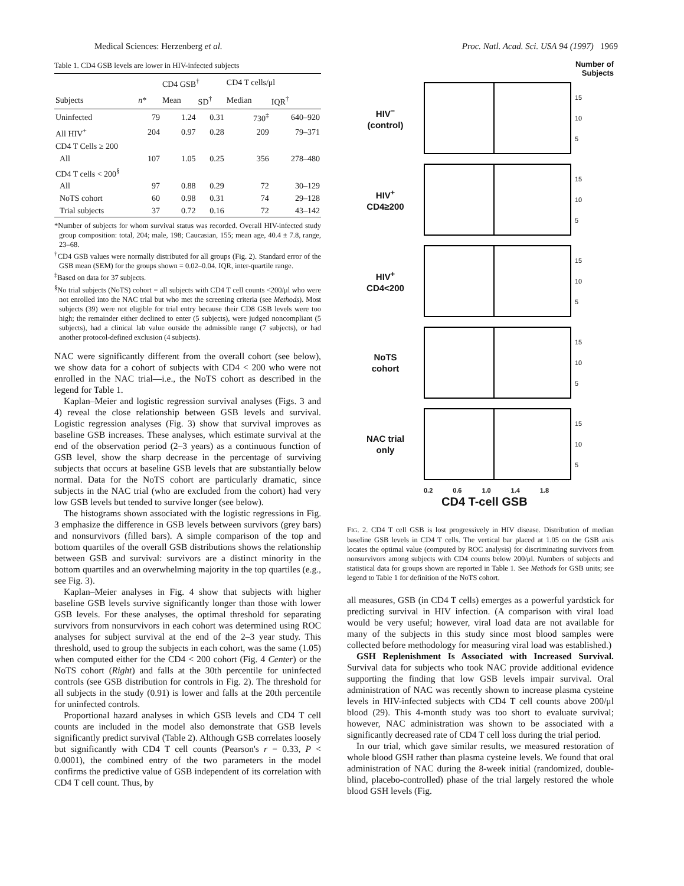Medical Sciences: Herzenberg et al. Proc. Natl. Acad. Sci. USA 94 (1997) 1969
Table 1. CD4 GSB levels are lower in HIV-infected subjects
| | | CD4 GSB<sup>†</sup> | | CD4 T cells/μl | |
| --- | --- | --- | --- | --- | --- |
| Subjects | n * | Mean | SD<sup>†</sup> | Median | IQR<sup>†</sup> |
| Uninfected | 79 | 1.24 | 0.31 | 730<sup>‡</sup> | 640–920 |
| All HIV<sup>+</sup> | 204 | 0.97 | 0.28 | 209 | 79–371 |
| CD4 T Cells ≥ 200 | | | | | |
| All | 107 | 1.05 | 0.25 | 356 | 278–480 |
| CD4 T cells < 200<sup>§</sup> | | | | | |
| All | 97 | 0.88 | 0.29 | 72 | 30–129 |
| NoTS cohort | 60 | 0.98 | 0.31 | 74 | 29–128 |
| Trial subjects | 37 | 0.72 | 0.16 | 72 | 43–142 |
*Number of subjects for whom survival status was recorded. Overall HIV-infected study group composition: total, 204; male, 198; Caucasian, 155; mean age, 40.4 ± 7.8, range, 23–68.
<sup>†</sup> CD4 GSB values were normally distributed for all groups (Fig. 2). Standard error of the GSB mean (SEM) for the groups shown = 0.02–0.04. IQR, inter-quartile range.
<sup>‡</sup> Based on data for 37 subjects.
<sup>§</sup> No trial subjects (NoTS) cohort = all subjects with CD4 T cell counts <200/μl who were not enrolled into the NAC trial but who met the screening criteria (see Methods). Most subjects (39) were not eligible for trial entry because their CD8 GSB levels were too high; the remainder either declined to enter (5 subjects), were judged noncompliant (5 subjects), had a clinical lab value outside the admissible range (7 subjects), or had another protocol-defined exclusion (4 subjects).
NAC were significantly different from the overall cohort (see below), we show data for a cohort of subjects with CD4 < 200 who were not enrolled in the NAC trial—i.e., the NoTS cohort as described in the legend for Table 1.
Kaplan–Meier and logistic regression survival analyses (Figs. 3 and 4) reveal the close relationship between GSB levels and survival. Logistic regression analyses (Fig. 3) show that survival improves as baseline GSB increases. These analyses, which estimate survival at the end of the observation period (2–3 years) as a continuous function of GSB level, show the sharp decrease in the percentage of surviving subjects that occurs at baseline GSB levels that are substantially below normal. Data for the NoTS cohort are particularly dramatic, since subjects in the NAC trial (who are excluded from the cohort) had very low GSB levels but tended to survive longer (see below).
The histograms shown associated with the logistic regressions in Fig. 3 emphasize the difference in GSB levels between survivors (grey bars) and nonsurvivors (filled bars). A simple comparison of the top and bottom quartiles of the overall GSB distributions shows the relationship between GSB and survival: survivors are a distinct minority in the bottom quartiles and an overwhelming majority in the top quartiles (e.g., see Fig. 3).
Kaplan–Meier analyses in Fig. 4 show that subjects with higher baseline GSB levels survive significantly longer than those with lower GSB levels. For these analyses, the optimal threshold for separating survivors from nonsurvivors in each cohort was determined using ROC analyses for subject survival at the end of the 2–3 year study. This threshold, used to group the subjects in each cohort, was the same (1.05) when computed either for the CD4 < 200 cohort (Fig. 4 Center) or the NoTS cohort (Right) and falls at the 30th percentile for uninfected controls (see GSB distribution for controls in Fig. 2). The threshold for all subjects in the study (0.91) is lower and falls at the 20th percentile for uninfected controls.
Proportional hazard analyses in which GSB levels and CD4 T cell counts are included in the model also demonstrate that GSB levels significantly predict survival (Table 2). Although GSB correlates loosely but significantly with CD4 T cell counts (Pearson's r = 0.33, P < 0.0001), the combined entry of the two parameters in the model confirms the predictive value of GSB independent of its correlation with CD4 T cell count. Thus, by
Number of
Subjects
HIV<sup>−</sup>
(control)
15
10
5
HIV<sup>+</sup>
CD4≥200
15
10
5
HIV<sup>+</sup>
CD4<200
15
10
5
NoTS
cohort
15
10
5
NAC trial
only
15
10
5
0.2 0.6 1.0 1.4 1.8
CD4 T-cell GSB
FIG. 2. CD4 T cell GSB is lost progressively in HIV disease. Distribution of median baseline GSB levels in CD4 T cells. The vertical bar placed at 1.05 on the GSB axis locates the optimal value (computed by ROC analysis) for discriminating survivors from nonsurvivors among subjects with CD4 counts below 200/μl. Numbers of subjects and statistical data for groups shown are reported in Table 1. See Methods for GSB units; see legend to Table 1 for definition of the NoTS cohort.
all measures, GSB (in CD4 T cells) emerges as a powerful yardstick for predicting survival in HIV infection. (A comparison with viral load would be very useful; however, viral load data are not available for many of the subjects in this study since most blood samples were collected before methodology for measuring viral load was established.)
GSH Replenishment Is Associated with Increased Survival. Survival data for subjects who took NAC provide additional evidence supporting the finding that low GSB levels impair survival. Oral administration of NAC was recently shown to increase plasma cysteine levels in HIV-infected subjects with CD4 T cell counts above 200/μl blood (29). This 4-month study was too short to evaluate survival; however, NAC administration was shown to be associated with a significantly decreased rate of CD4 T cell loss during the trial period.
In our trial, which gave similar results, we measured restoration of whole blood GSH rather than plasma cysteine levels. We found that oral administration of NAC during the 8-week initial (randomized, double-blind, placebo-controlled) phase of the trial largely restored the whole blood GSH levels (Fig.